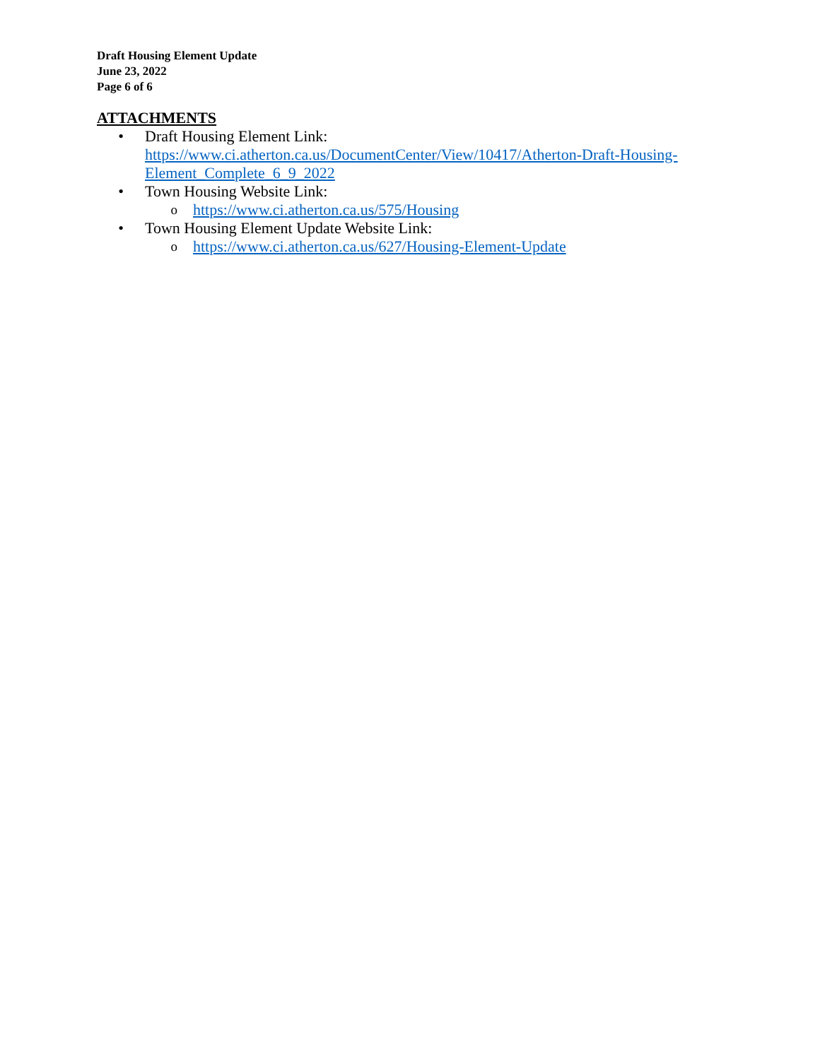Draft Housing Element Update
June 23, 2022
Page 6 of 6
ATTACHMENTS
• Draft Housing Element Link:
https://www.ci.atherton.ca.us/DocumentCenter/View/10417/Atherton-Draft-Housing-Element_Complete_6_9_2022
• Town Housing Website Link:
o
https://www.ci.atherton.ca.us/575/Housing
• Town Housing Element Update Website Link:
o
https://www.ci.atherton.ca.us/627/Housing-Element-Update